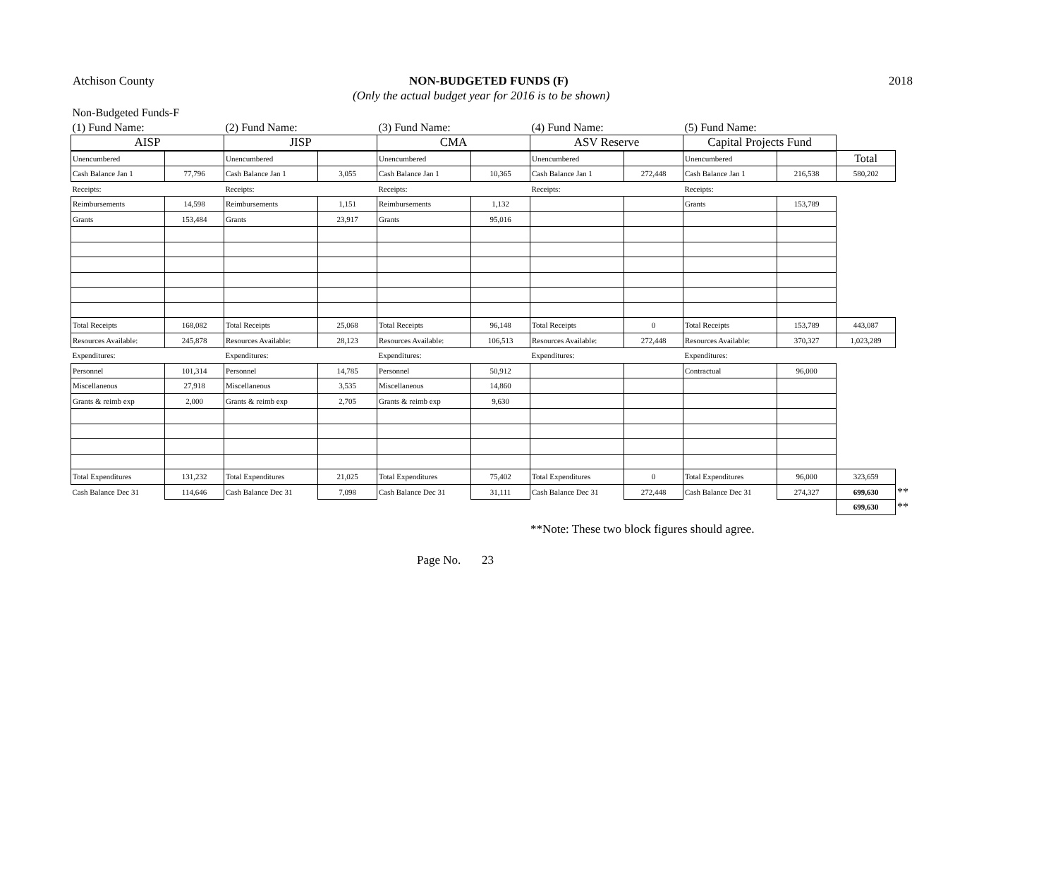Atchison County NON-BUDGETED FUNDS (F)
(Only the actual budget year for 2016 is to be shown)
2018
| Non-Budgeted Funds-F | | | | | | | | | | | |
| (1) Fund Name: | | (2) Fund Name: | | (3) Fund Name: | | (4) Fund Name: | | (5) Fund Name: | | | |
| AISP | | JISP | | CMA | | ASV Reserve | | Capital Projects Fund | | | |
| Unencumbered | | Unencumbered | | Unencumbered | | Unencumbered | | Unencumbered | | Total | |
| Cash Balance Jan 1 | 77,796 | Cash Balance Jan 1 | 3,055 | Cash Balance Jan 1 | 10,365 | Cash Balance Jan 1 | 272,448 | Cash Balance Jan 1 | 216,538 | 580,202 | |
| Receipts: | | Receipts: | | Receipts: | | Receipts: | | Receipts: | | | |
| Reimbursements | 14,598 | Reimbursements | 1,151 | Reimbursements | 1,132 | | | Grants | 153,789 | | |
| Grants | 153,484 | Grants | 23,917 | Grants | 95,016 | | | | | | |
| Total Receipts | 168,082 | Total Receipts | 25,068 | Total Receipts | 96,148 | Total Receipts | 0 | Total Receipts | 153,789 | 443,087 | |
| Resources Available: | 245,878 | Resources Available: | 28,123 | Resources Available: | 106,513 | Resources Available: | 272,448 | Resources Available: | 370,327 | 1,023,289 | |
| Expenditures: | | Expenditures: | | Expenditures: | | Expenditures: | | Expenditures: | | | |
| Personnel | 101,314 | Personnel | 14,785 | Personnel | 50,912 | | | Contractual | 96,000 | | |
| Miscellaneous | 27,918 | Miscellaneous | 3,535 | Miscellaneous | 14,860 | | | | | | |
| Grants & reimb exp | 2,000 | Grants & reimb exp | 2,705 | Grants & reimb exp | 9,630 | | | | | | |
| Total Expenditures | 131,232 | Total Expenditures | 21,025 | Total Expenditures | 75,402 | Total Expenditures | 0 | Total Expenditures | 96,000 | 323,659 | |
| Cash Balance Dec 31 | 114,646 | Cash Balance Dec 31 | 7,098 | Cash Balance Dec 31 | 31,111 | Cash Balance Dec 31 | 272,448 | Cash Balance Dec 31 | 274,327 | 699,630 | ** |
| | | | | | | | | | | 699,630 | ** |
**Note: These two block figures should agree.
Page No. 23